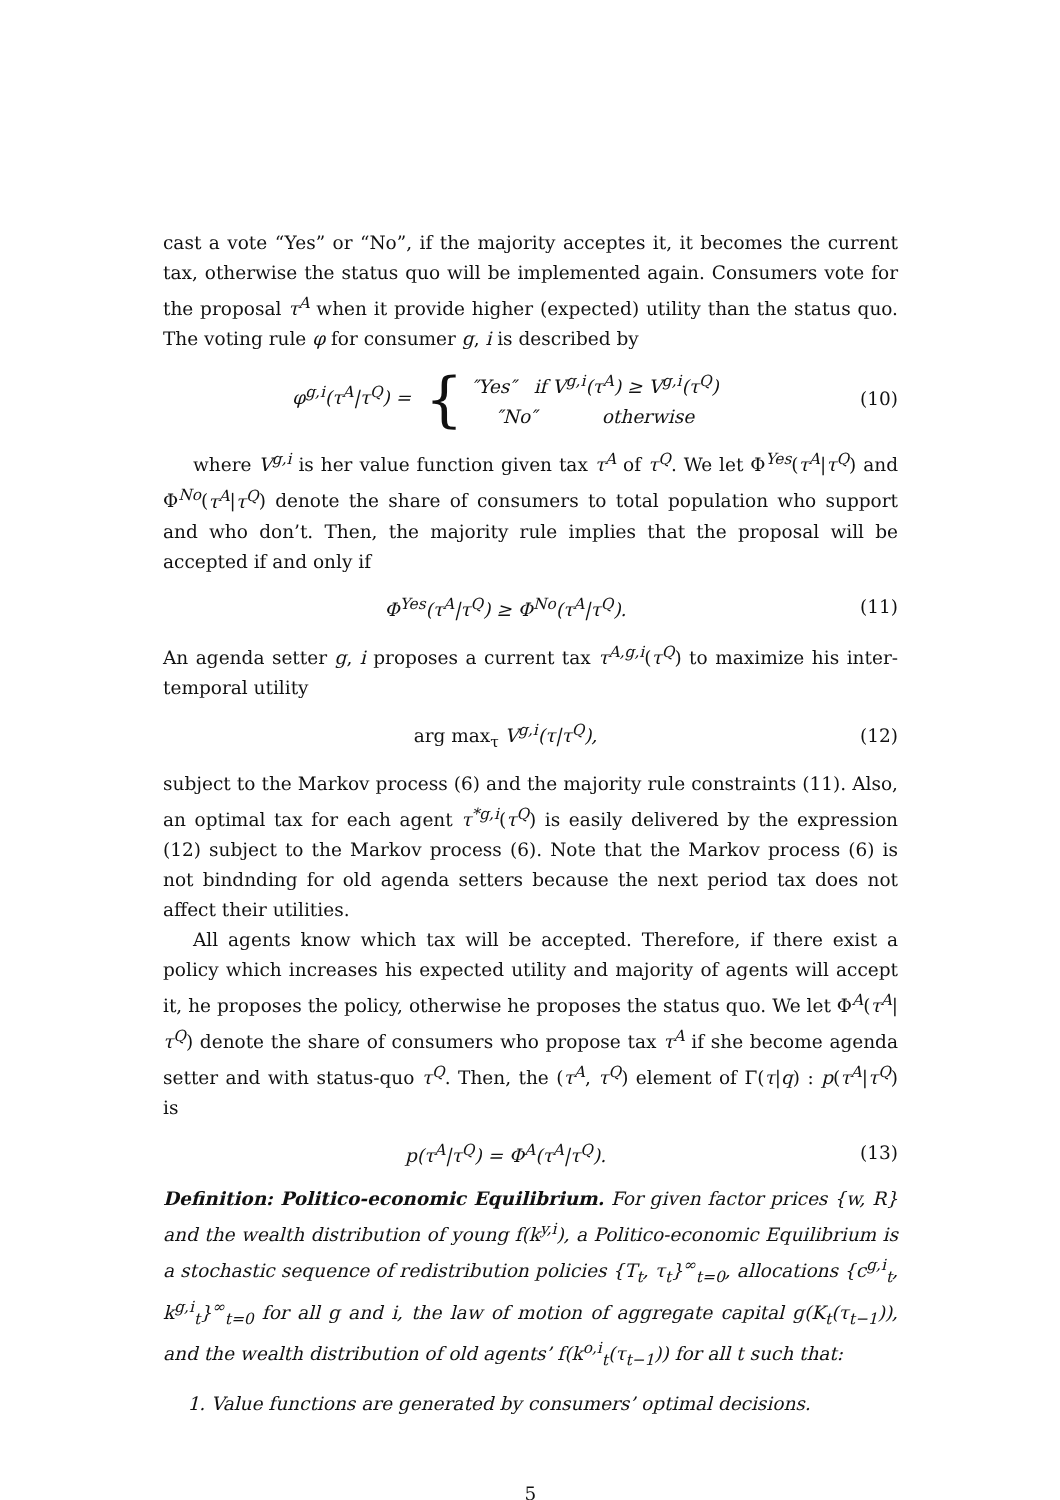cast a vote “Yes” or “No”, if the majority acceptes it, it becomes the current tax, otherwise the status quo will be implemented again. Consumers vote for the proposal τ<sup>A</sup> when it provide higher (expected) utility than the status quo. The voting rule φ for consumer g, i is described by
φ<sup>g,i</sup>(τ<sup>A</sup>|τ<sup>Q</sup>) = { ″Yes″ if V<sup>g,i</sup>(τ<sup>A</sup>) ≥ V<sup>g,i</sup>(τ<sup>Q</sup>)
″No″ otherwise
(10)
where V<sup>g,i</sup> is her value function given tax τ<sup>A</sup> of τ<sup>Q</sup>. We let Φ<sup>Yes</sup>(τ<sup>A</sup>|τ<sup>Q</sup>) and Φ<sup>No</sup>(τ<sup>A</sup>|τ<sup>Q</sup>) denote the share of consumers to total population who support and who don’t. Then, the majority rule implies that the proposal will be accepted if and only if
Φ<sup>Yes</sup>(τ<sup>A</sup>|τ<sup>Q</sup>) ≥ Φ<sup>No</sup>(τ<sup>A</sup>|τ<sup>Q</sup>). (11)
An agenda setter g, i proposes a current tax τ<sup>A,g,i</sup>(τ<sup>Q</sup>) to maximize his inter-temporal utility
arg max<sub>τ</sub> V<sup>g,i</sup>(τ|τ<sup>Q</sup>), (12)
subject to the Markov process (6) and the majority rule constraints (11). Also, an optimal tax for each agent τ<sup>*g,i</sup>(τ<sup>Q</sup>) is easily delivered by the expression (12) subject to the Markov process (6). Note that the Markov process (6) is not bindnding for old agenda setters because the next period tax does not affect their utilities.
All agents know which tax will be accepted. Therefore, if there exist a policy which increases his expected utility and majority of agents will accept it, he proposes the policy, otherwise he proposes the status quo. We let Φ<sup>A</sup>(τ<sup>A</sup>|τ<sup>Q</sup>) denote the share of consumers who propose tax τ<sup>A</sup> if she become agenda setter and with status-quo τ<sup>Q</sup>. Then, the (τ<sup>A</sup>, τ<sup>Q</sup>) element of Γ(τ|q) : p(τ<sup>A</sup>|τ<sup>Q</sup>) is
p(τ<sup>A</sup>|τ<sup>Q</sup>) = Φ<sup>A</sup>(τ<sup>A</sup>|τ<sup>Q</sup>). (13)
Definition: Politico-economic Equilibrium. For given factor prices {w, R} and the wealth distribution of young f(k<sup>y,i</sup>), a Politico-economic Equilibrium is a stochastic sequence of redistribution policies {T<sub>t</sub>, τ<sub>t</sub>}<sup>∞</sup><sub>t=0</sub>, allocations {c<sup>g,i</sup><sub>t</sub>, k<sup>g,i</sup><sub>t</sub>}<sup>∞</sup><sub>t=0</sub> for all g and i, the law of motion of aggregate capital g(K<sub>t</sub>(τ<sub>t−1</sub>)), and the wealth distribution of old agents’ f(k<sup>o,i</sup><sub>t</sub>(τ<sub>t−1</sub>)) for all t such that:
1. Value functions are generated by consumers’ optimal decisions.
5